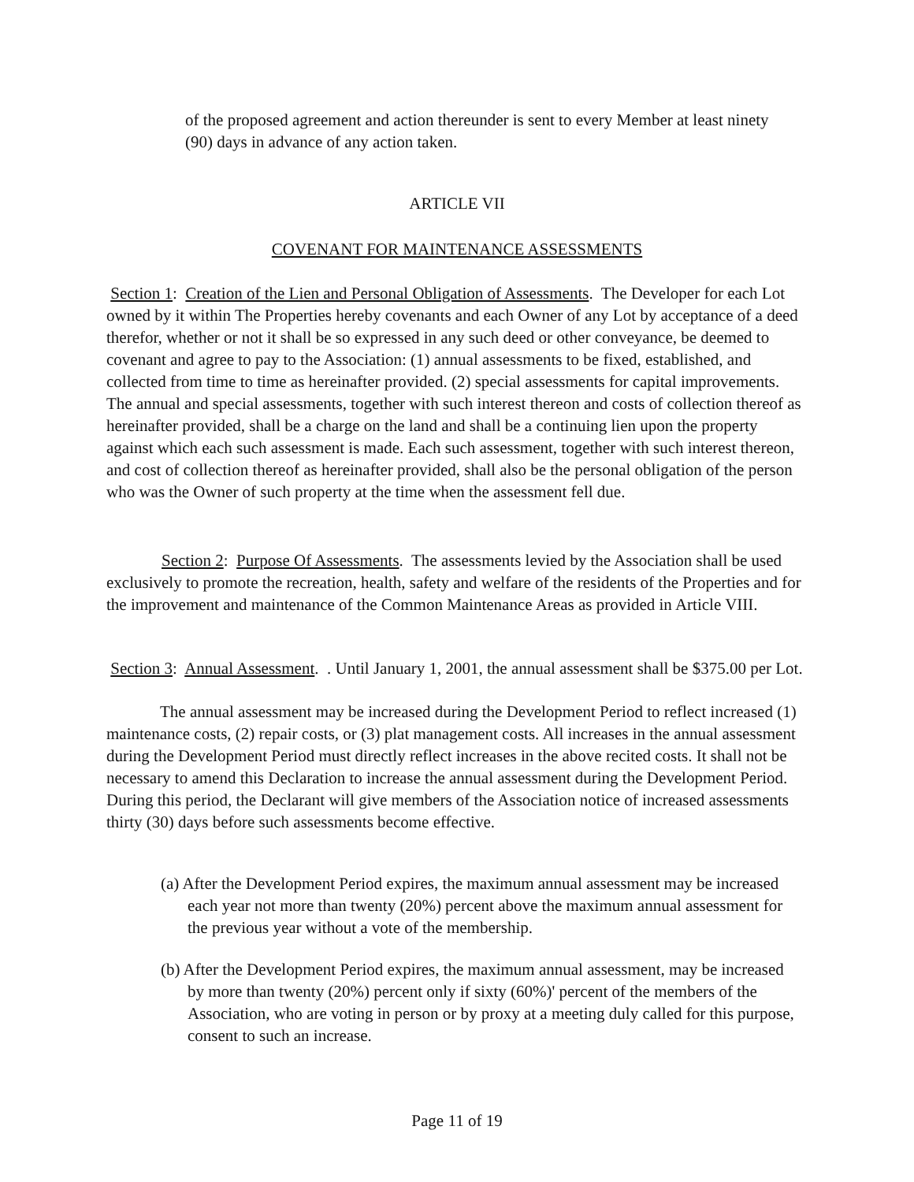of the proposed agreement and action thereunder is sent to every Member at least ninety (90) days in advance of any action taken.
ARTICLE VII
COVENANT FOR MAINTENANCE ASSESSMENTS
Section 1: Creation of the Lien and Personal Obligation of Assessments. The Developer for each Lot owned by it within The Properties hereby covenants and each Owner of any Lot by acceptance of a deed therefor, whether or not it shall be so expressed in any such deed or other conveyance, be deemed to covenant and agree to pay to the Association: (1) annual assessments to be fixed, established, and collected from time to time as hereinafter provided. (2) special assessments for capital improvements. The annual and special assessments, together with such interest thereon and costs of collection thereof as hereinafter provided, shall be a charge on the land and shall be a continuing lien upon the property against which each such assessment is made. Each such assessment, together with such interest thereon, and cost of collection thereof as hereinafter provided, shall also be the personal obligation of the person who was the Owner of such property at the time when the assessment fell due.
Section 2: Purpose Of Assessments. The assessments levied by the Association shall be used exclusively to promote the recreation, health, safety and welfare of the residents of the Properties and for the improvement and maintenance of the Common Maintenance Areas as provided in Article VIII.
Section 3: Annual Assessment. . Until January 1, 2001, the annual assessment shall be $375.00 per Lot.
The annual assessment may be increased during the Development Period to reflect increased (1) maintenance costs, (2) repair costs, or (3) plat management costs. All increases in the annual assessment during the Development Period must directly reflect increases in the above recited costs. It shall not be necessary to amend this Declaration to increase the annual assessment during the Development Period. During this period, the Declarant will give members of the Association notice of increased assessments thirty (30) days before such assessments become effective.
(a) After the Development Period expires, the maximum annual assessment may be increased each year not more than twenty (20%) percent above the maximum annual assessment for the previous year without a vote of the membership.
(b) After the Development Period expires, the maximum annual assessment, may be increased by more than twenty (20%) percent only if sixty (60%)' percent of the members of the Association, who are voting in person or by proxy at a meeting duly called for this purpose, consent to such an increase.
Page 11 of 19